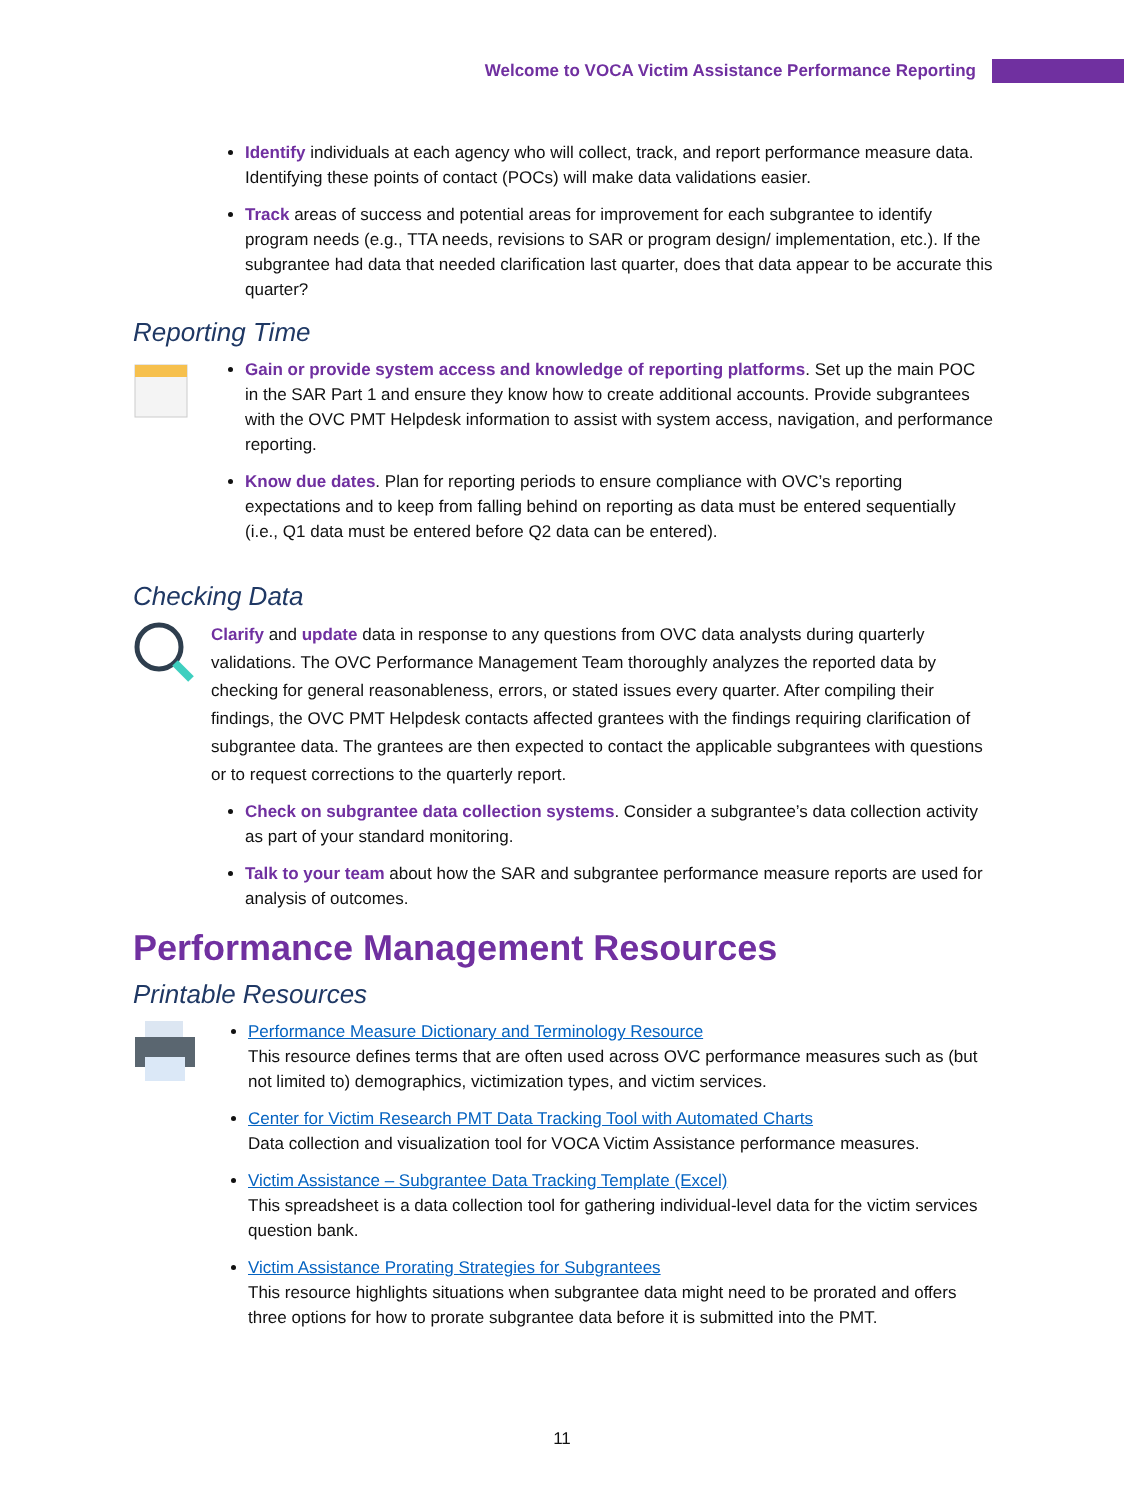Welcome to VOCA Victim Assistance Performance Reporting
Identify individuals at each agency who will collect, track, and report performance measure data. Identifying these points of contact (POCs) will make data validations easier.
Track areas of success and potential areas for improvement for each subgrantee to identify program needs (e.g., TTA needs, revisions to SAR or program design/ implementation, etc.). If the subgrantee had data that needed clarification last quarter, does that data appear to be accurate this quarter?
Reporting Time
Gain or provide system access and knowledge of reporting platforms. Set up the main POC in the SAR Part 1 and ensure they know how to create additional accounts. Provide subgrantees with the OVC PMT Helpdesk information to assist with system access, navigation, and performance reporting.
Know due dates. Plan for reporting periods to ensure compliance with OVC’s reporting expectations and to keep from falling behind on reporting as data must be entered sequentially (i.e., Q1 data must be entered before Q2 data can be entered).
Checking Data
Clarify and update data in response to any questions from OVC data analysts during quarterly validations. The OVC Performance Management Team thoroughly analyzes the reported data by checking for general reasonableness, errors, or stated issues every quarter. After compiling their findings, the OVC PMT Helpdesk contacts affected grantees with the findings requiring clarification of subgrantee data. The grantees are then expected to contact the applicable subgrantees with questions or to request corrections to the quarterly report.
Check on subgrantee data collection systems. Consider a subgrantee’s data collection activity as part of your standard monitoring.
Talk to your team about how the SAR and subgrantee performance measure reports are used for analysis of outcomes.
Performance Management Resources
Printable Resources
Performance Measure Dictionary and Terminology Resource
This resource defines terms that are often used across OVC performance measures such as (but not limited to) demographics, victimization types, and victim services.
Center for Victim Research PMT Data Tracking Tool with Automated Charts
Data collection and visualization tool for VOCA Victim Assistance performance measures.
Victim Assistance – Subgrantee Data Tracking Template (Excel)
This spreadsheet is a data collection tool for gathering individual-level data for the victim services question bank.
Victim Assistance Prorating Strategies for Subgrantees
This resource highlights situations when subgrantee data might need to be prorated and offers three options for how to prorate subgrantee data before it is submitted into the PMT.
11